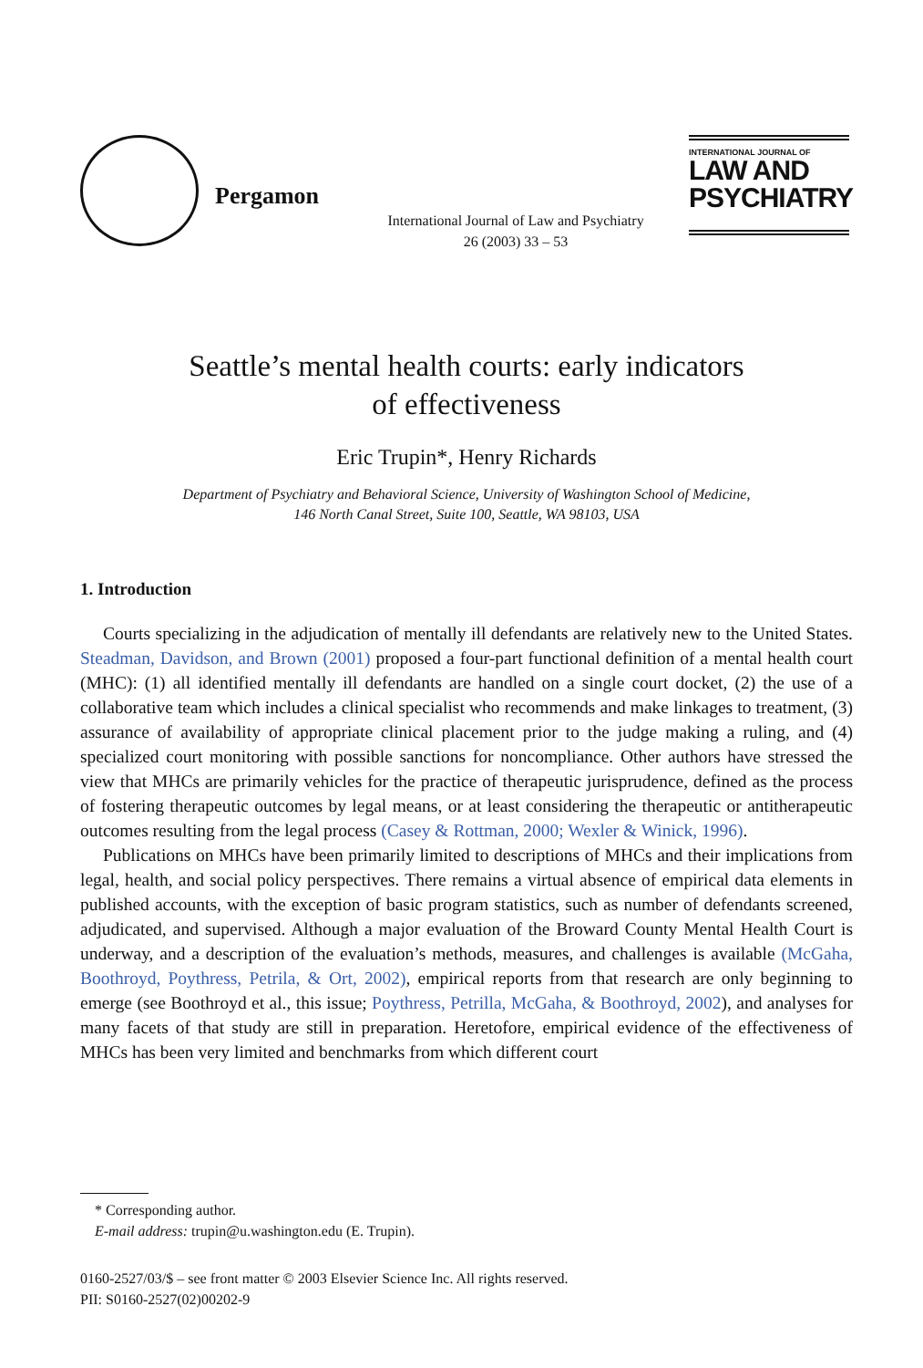Pergamon
International Journal of Law and Psychiatry
26 (2003) 33 – 53
INTERNATIONAL JOURNAL OF
LAW AND
PSYCHIATRY
Seattle’s mental health courts: early indicators
of effectiveness
Eric Trupin*, Henry Richards
Department of Psychiatry and Behavioral Science, University of Washington School of Medicine,
146 North Canal Street, Suite 100, Seattle, WA 98103, USA
1. Introduction
Courts specializing in the adjudication of mentally ill defendants are relatively new to the United States. Steadman, Davidson, and Brown (2001) proposed a four-part functional definition of a mental health court (MHC): (1) all identified mentally ill defendants are handled on a single court docket, (2) the use of a collaborative team which includes a clinical specialist who recommends and make linkages to treatment, (3) assurance of availability of appropriate clinical placement prior to the judge making a ruling, and (4) specialized court monitoring with possible sanctions for noncompliance. Other authors have stressed the view that MHCs are primarily vehicles for the practice of therapeutic jurisprudence, defined as the process of fostering therapeutic outcomes by legal means, or at least considering the therapeutic or antitherapeutic outcomes resulting from the legal process (Casey & Rottman, 2000; Wexler & Winick, 1996).
Publications on MHCs have been primarily limited to descriptions of MHCs and their implications from legal, health, and social policy perspectives. There remains a virtual absence of empirical data elements in published accounts, with the exception of basic program statistics, such as number of defendants screened, adjudicated, and supervised. Although a major evaluation of the Broward County Mental Health Court is underway, and a description of the evaluation’s methods, measures, and challenges is available (McGaha, Boothroyd, Poythress, Petrila, & Ort, 2002), empirical reports from that research are only beginning to emerge (see Boothroyd et al., this issue; Poythress, Petrilla, McGaha, & Boothroyd, 2002), and analyses for many facets of that study are still in preparation. Heretofore, empirical evidence of the effectiveness of MHCs has been very limited and benchmarks from which different court
* Corresponding author.
E-mail address: trupin@u.washington.edu (E. Trupin).
0160-2527/03/$ – see front matter © 2003 Elsevier Science Inc. All rights reserved.
PII: S0160-2527(02)00202-9